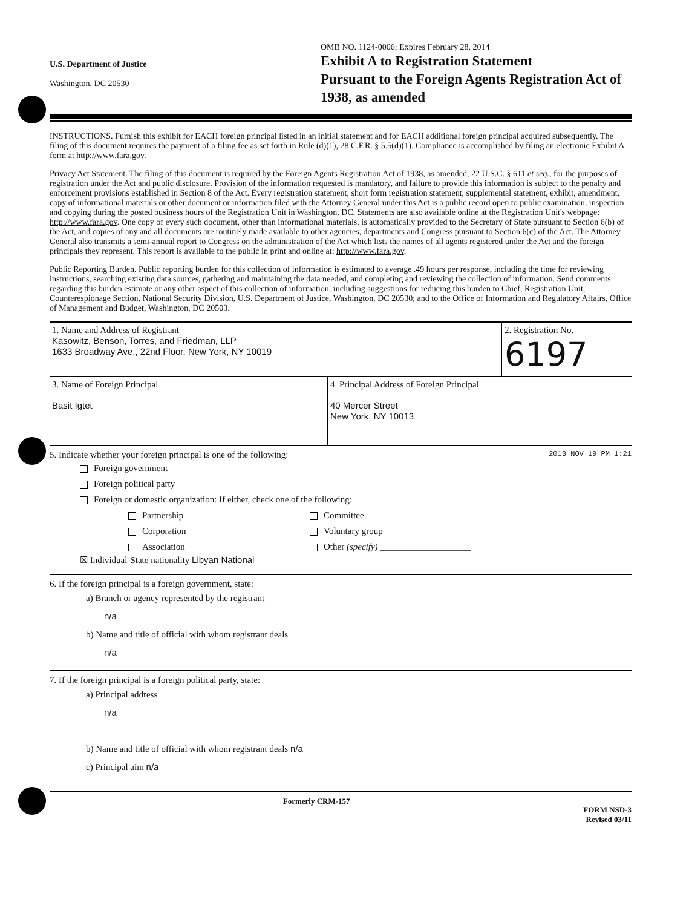U.S. Department of Justice
Washington, DC 20530
OMB NO. 1124-0006; Expires February 28, 2014
Exhibit A to Registration Statement
Pursuant to the Foreign Agents Registration Act of 1938, as amended
INSTRUCTIONS. Furnish this exhibit for EACH foreign principal listed in an initial statement and for EACH additional foreign principal acquired subsequently. The filing of this document requires the payment of a filing fee as set forth in Rule (d)(1), 28 C.F.R. § 5.5(d)(1). Compliance is accomplished by filing an electronic Exhibit A form at http://www.fara.gov.
Privacy Act Statement. The filing of this document is required by the Foreign Agents Registration Act of 1938, as amended, 22 U.S.C. § 611 et seq., for the purposes of registration under the Act and public disclosure. Provision of the information requested is mandatory, and failure to provide this information is subject to the penalty and enforcement provisions established in Section 8 of the Act. Every registration statement, short form registration statement, supplemental statement, exhibit, amendment, copy of informational materials or other document or information filed with the Attorney General under this Act is a public record open to public examination, inspection and copying during the posted business hours of the Registration Unit in Washington, DC. Statements are also available online at the Registration Unit's webpage: http://www.fara.gov. One copy of every such document, other than informational materials, is automatically provided to the Secretary of State pursuant to Section 6(b) of the Act, and copies of any and all documents are routinely made available to other agencies, departments and Congress pursuant to Section 6(c) of the Act. The Attorney General also transmits a semi-annual report to Congress on the administration of the Act which lists the names of all agents registered under the Act and the foreign principals they represent. This report is available to the public in print and online at: http://www.fara.gov.
Public Reporting Burden. Public reporting burden for this collection of information is estimated to average .49 hours per response, including the time for reviewing instructions, searching existing data sources, gathering and maintaining the data needed, and completing and reviewing the collection of information. Send comments regarding this burden estimate or any other aspect of this collection of information, including suggestions for reducing this burden to Chief, Registration Unit, Counterespionage Section, National Security Division, U.S. Department of Justice, Washington, DC 20530; and to the Office of Information and Regulatory Affairs, Office of Management and Budget, Washington, DC 20503.
1. Name and Address of Registrant
Kasowitz, Benson, Torres, and Friedman, LLP
1633 Broadway Ave., 22nd Floor, New York, NY 10019
2. Registration No.
6197
3. Name of Foreign Principal
Basit Igtet
4. Principal Address of Foreign Principal
40 Mercer Street
New York, NY 10013
5. Indicate whether your foreign principal is one of the following: 2013 NOV 19 PM 1:21
Foreign government
Foreign political party
Foreign or domestic organization: If either, check one of the following:
Partnership
Corporation
Association
Committee
Voluntary group
Other (specify) ____________________
☒ Individual-State nationality Libyan National
6. If the foreign principal is a foreign government, state:
a) Branch or agency represented by the registrant
n/a
b) Name and title of official with whom registrant deals
n/a
7. If the foreign principal is a foreign political party, state:
a) Principal address
n/a
b) Name and title of official with whom registrant deals n/a
c) Principal aim n/a
Formerly CRM-157 FORM NSD-3
Revised 03/11